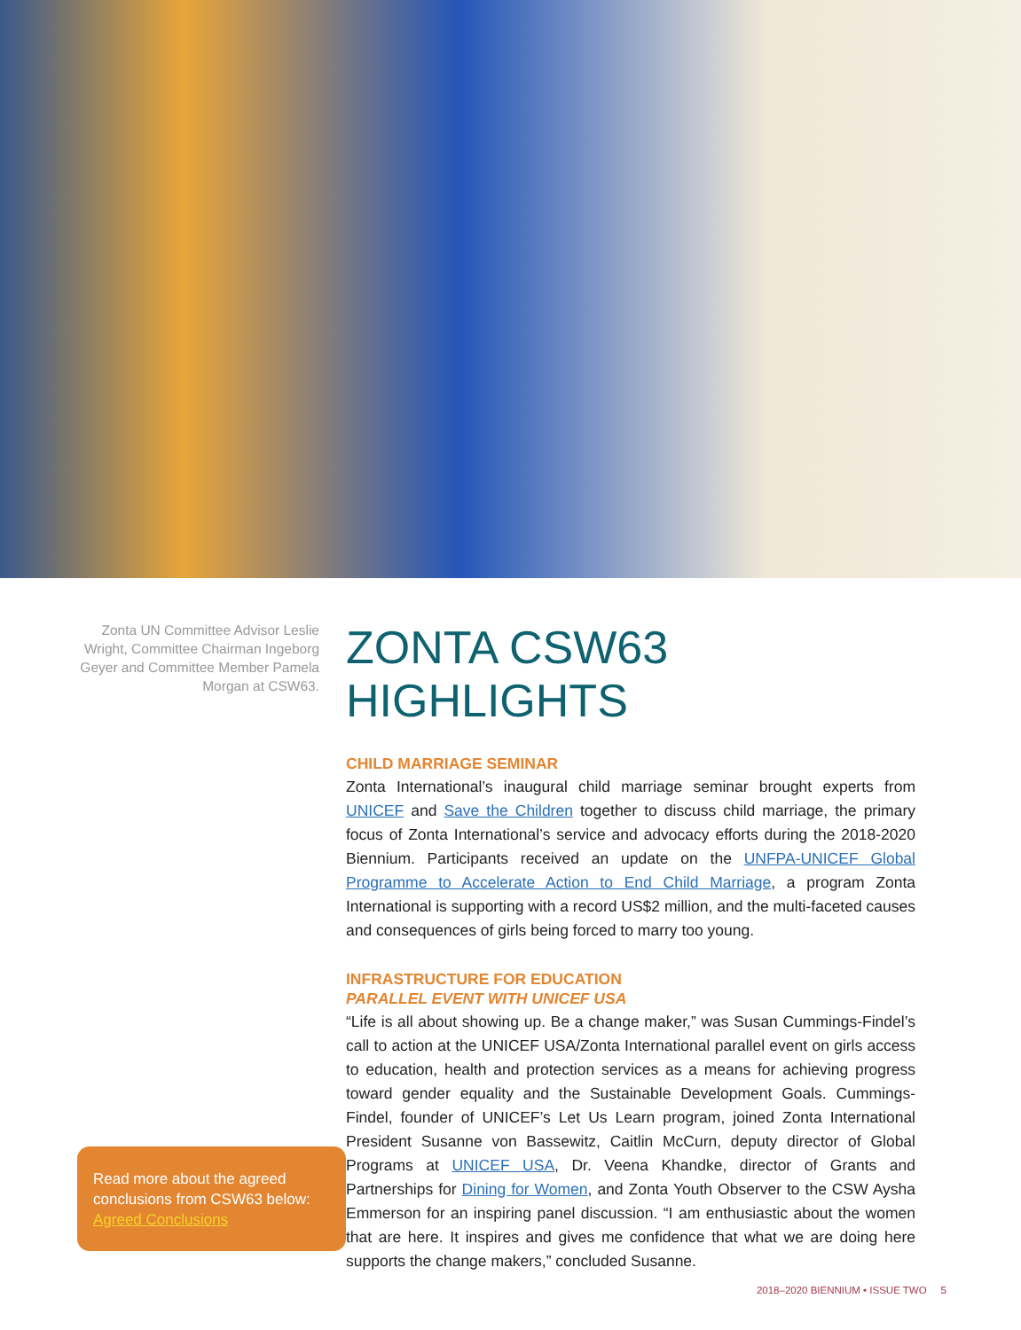Zonta UN Committee Advisor Leslie Wright, Committee Chairman Ingeborg Geyer and Committee Member Pamela Morgan at CSW63.
Read more about the agreed conclusions from CSW63 below: Agreed Conclusions
ZONTA CSW63
HIGHLIGHTS
CHILD MARRIAGE SEMINAR
Zonta International’s inaugural child marriage seminar brought experts from UNICEF and Save the Children together to discuss child marriage, the primary focus of Zonta International’s service and advocacy efforts during the 2018-2020 Biennium. Participants received an update on the UNFPA-UNICEF Global Programme to Accelerate Action to End Child Marriage, a program Zonta International is supporting with a record US$2 million, and the multi-faceted causes and consequences of girls being forced to marry too young.
INFRASTRUCTURE FOR EDUCATION
PARALLEL EVENT WITH UNICEF USA
“Life is all about showing up. Be a change maker,” was Susan Cummings-Findel’s call to action at the UNICEF USA/Zonta International parallel event on girls access to education, health and protection services as a means for achieving progress toward gender equality and the Sustainable Development Goals. Cummings-Findel, founder of UNICEF’s Let Us Learn program, joined Zonta International President Susanne von Bassewitz, Caitlin McCurn, deputy director of Global Programs at UNICEF USA, Dr. Veena Khandke, director of Grants and Partnerships for Dining for Women, and Zonta Youth Observer to the CSW Aysha Emmerson for an inspiring panel discussion. “I am enthusiastic about the women that are here. It inspires and gives me confidence that what we are doing here supports the change makers,” concluded Susanne.
2018–2020 BIENNIUM • ISSUE TWO 5